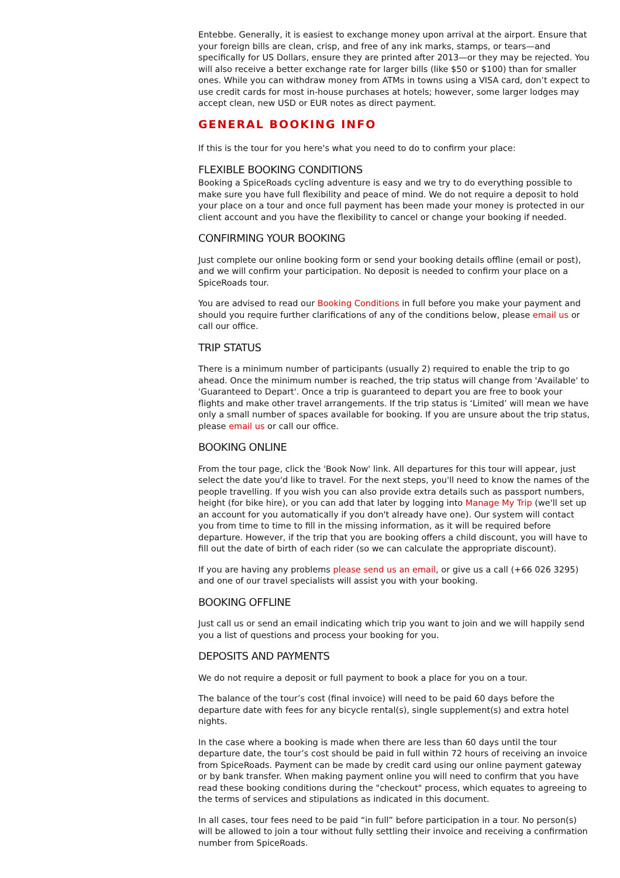Entebbe. Generally, it is easiest to exchange money upon arrival at the airport. Ensure that your foreign bills are clean, crisp, and free of any ink marks, stamps, or tears—and specifically for US Dollars, ensure they are printed after 2013—or they may be rejected. You will also receive a better exchange rate for larger bills (like $50 or $100) than for smaller ones. While you can withdraw money from ATMs in towns using a VISA card, don’t expect to use credit cards for most in-house purchases at hotels; however, some larger lodges may accept clean, new USD or EUR notes as direct payment.
GENERAL BOOKING INFO
If this is the tour for you here's what you need to do to confirm your place:
FLEXIBLE BOOKING CONDITIONS
Booking a SpiceRoads cycling adventure is easy and we try to do everything possible to make sure you have full flexibility and peace of mind. We do not require a deposit to hold your place on a tour and once full payment has been made your money is protected in our client account and you have the flexibility to cancel or change your booking if needed.
CONFIRMING YOUR BOOKING
Just complete our online booking form or send your booking details offline (email or post), and we will confirm your participation. No deposit is needed to confirm your place on a SpiceRoads tour.
You are advised to read our Booking Conditions in full before you make your payment and should you require further clarifications of any of the conditions below, please email us or call our office.
TRIP STATUS
There is a minimum number of participants (usually 2) required to enable the trip to go ahead. Once the minimum number is reached, the trip status will change from 'Available' to 'Guaranteed to Depart'. Once a trip is guaranteed to depart you are free to book your flights and make other travel arrangements. If the trip status is ‘Limited’ will mean we have only a small number of spaces available for booking. If you are unsure about the trip status, please email us or call our office.
BOOKING ONLINE
From the tour page, click the 'Book Now' link. All departures for this tour will appear, just select the date you'd like to travel. For the next steps, you'll need to know the names of the people travelling. If you wish you can also provide extra details such as passport numbers, height (for bike hire), or you can add that later by logging into Manage My Trip (we'll set up an account for you automatically if you don't already have one). Our system will contact you from time to time to fill in the missing information, as it will be required before departure. However, if the trip that you are booking offers a child discount, you will have to fill out the date of birth of each rider (so we can calculate the appropriate discount).
If you are having any problems please send us an email, or give us a call (+66 026 3295) and one of our travel specialists will assist you with your booking.
BOOKING OFFLINE
Just call us or send an email indicating which trip you want to join and we will happily send you a list of questions and process your booking for you.
DEPOSITS AND PAYMENTS
We do not require a deposit or full payment to book a place for you on a tour.
The balance of the tour’s cost (final invoice) will need to be paid 60 days before the departure date with fees for any bicycle rental(s), single supplement(s) and extra hotel nights.
In the case where a booking is made when there are less than 60 days until the tour departure date, the tour’s cost should be paid in full within 72 hours of receiving an invoice from SpiceRoads. Payment can be made by credit card using our online payment gateway or by bank transfer. When making payment online you will need to confirm that you have read these booking conditions during the "checkout" process, which equates to agreeing to the terms of services and stipulations as indicated in this document.
In all cases, tour fees need to be paid “in full” before participation in a tour. No person(s) will be allowed to join a tour without fully settling their invoice and receiving a confirmation number from SpiceRoads.